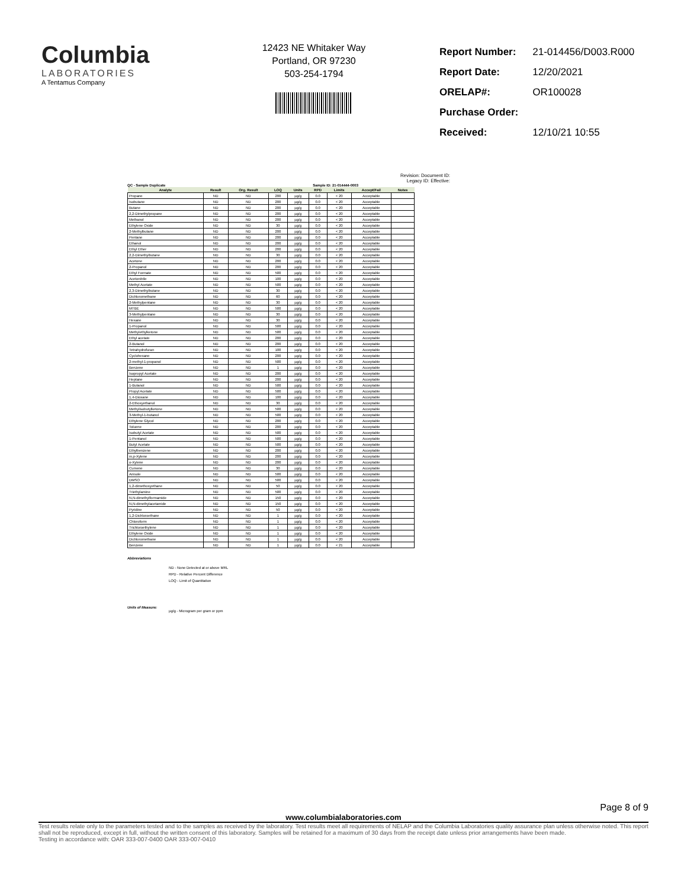Columbia
LABORATORIES
A Tentamus Company
12423 NE Whitaker Way
Portland, OR 97230
503-254-1794
| Report Number: | 21-014456/D003.R000 |
| Report Date: | 12/20/2021 |
| ORELAP#: | OR100028 |
| Purchase Order: | |
| Received: | 12/10/21 10:55 |
Revision: Document ID:
Legacy ID: Effective:
QC - Sample Duplicate Sample ID: 21-014444-0003
| Analyte | Result | Org. Result | LOQ | Units | RPD | Limits | Accept/Fail | Notes |
| --- | --- | --- | --- | --- | --- | --- | --- | --- |
| Propane | ND | ND | 200 | µg/g | 0.0 | < 20 | Acceptable | |
| Isobutane | ND | ND | 200 | µg/g | 0.0 | < 20 | Acceptable | |
| Butane | ND | ND | 200 | µg/g | 0.0 | < 20 | Acceptable | |
| 2,2-Dimethylpropane | ND | ND | 200 | µg/g | 0.0 | < 20 | Acceptable | |
| Methanol | ND | ND | 200 | µg/g | 0.0 | < 20 | Acceptable | |
| Ethylene Oxide | ND | ND | 30 | µg/g | 0.0 | < 20 | Acceptable | |
| 2-Methylbutane | ND | ND | 200 | µg/g | 0.0 | < 20 | Acceptable | |
| Pentane | ND | ND | 200 | µg/g | 0.0 | < 20 | Acceptable | |
| Ethanol | ND | ND | 200 | µg/g | 0.0 | < 20 | Acceptable | |
| Ethyl Ether | ND | ND | 200 | µg/g | 0.0 | < 20 | Acceptable | |
| 2,2-Dimethylbutane | ND | ND | 30 | µg/g | 0.0 | < 20 | Acceptable | |
| Acetone | ND | ND | 200 | µg/g | 0.0 | < 20 | Acceptable | |
| 2-Propanol | ND | ND | 200 | µg/g | 0.0 | < 20 | Acceptable | |
| Ethyl Formate | ND | ND | 500 | µg/g | 0.0 | < 20 | Acceptable | |
| Acetonitrile | ND | ND | 100 | µg/g | 0.0 | < 20 | Acceptable | |
| Methyl Acetate | ND | ND | 500 | µg/g | 0.0 | < 20 | Acceptable | |
| 2,3-Dimethylbutane | ND | ND | 30 | µg/g | 0.0 | < 20 | Acceptable | |
| Dichloromethane | ND | ND | 60 | µg/g | 0.0 | < 20 | Acceptable | |
| 2-Methylpentane | ND | ND | 30 | µg/g | 0.0 | < 20 | Acceptable | |
| MTBE | ND | ND | 500 | µg/g | 0.0 | < 20 | Acceptable | |
| 3-Methylpentane | ND | ND | 30 | µg/g | 0.0 | < 20 | Acceptable | |
| Hexane | ND | ND | 30 | µg/g | 0.0 | < 20 | Acceptable | |
| 1-Propanol | ND | ND | 500 | µg/g | 0.0 | < 20 | Acceptable | |
| Methylethylketone | ND | ND | 500 | µg/g | 0.0 | < 20 | Acceptable | |
| Ethyl acetate | ND | ND | 200 | µg/g | 0.0 | < 20 | Acceptable | |
| 2-Butanol | ND | ND | 200 | µg/g | 0.0 | < 20 | Acceptable | |
| Tetrahydrofuran | ND | ND | 100 | µg/g | 0.0 | < 20 | Acceptable | |
| Cyclohexane | ND | ND | 200 | µg/g | 0.0 | < 20 | Acceptable | |
| 2-methyl-1-propanol | ND | ND | 500 | µg/g | 0.0 | < 20 | Acceptable | |
| Benzene | ND | ND | 1 | µg/g | 0.0 | < 20 | Acceptable | |
| Isopropyl Acetate | ND | ND | 200 | µg/g | 0.0 | < 20 | Acceptable | |
| Heptane | ND | ND | 200 | µg/g | 0.0 | < 20 | Acceptable | |
| 1-Butanol | ND | ND | 500 | µg/g | 0.0 | < 20 | Acceptable | |
| Propyl Acetate | ND | ND | 500 | µg/g | 0.0 | < 20 | Acceptable | |
| 1,4-Dioxane | ND | ND | 100 | µg/g | 0.0 | < 20 | Acceptable | |
| 2-Ethoxyethanol | ND | ND | 30 | µg/g | 0.0 | < 20 | Acceptable | |
| Methylisobutylketone | ND | ND | 500 | µg/g | 0.0 | < 20 | Acceptable | |
| 3-Methyl-1-butanol | ND | ND | 500 | µg/g | 0.0 | < 20 | Acceptable | |
| Ethylene Glycol | ND | ND | 200 | µg/g | 0.0 | < 20 | Acceptable | |
| Toluene | ND | ND | 200 | µg/g | 0.0 | < 20 | Acceptable | |
| Isobutyl Acetate | ND | ND | 500 | µg/g | 0.0 | < 20 | Acceptable | |
| 1-Pentanol | ND | ND | 500 | µg/g | 0.0 | < 20 | Acceptable | |
| Butyl Acetate | ND | ND | 500 | µg/g | 0.0 | < 20 | Acceptable | |
| Ethylbenzene | ND | ND | 200 | µg/g | 0.0 | < 20 | Acceptable | |
| m,p-Xylene | ND | ND | 200 | µg/g | 0.0 | < 20 | Acceptable | |
| o-Xylene | ND | ND | 200 | µg/g | 0.0 | < 20 | Acceptable | |
| Cumene | ND | ND | 30 | µg/g | 0.0 | < 20 | Acceptable | |
| Anisole | ND | ND | 500 | µg/g | 0.0 | < 20 | Acceptable | |
| DMSO | ND | ND | 500 | µg/g | 0.0 | < 20 | Acceptable | |
| 1,2-dimethoxyethane | ND | ND | 50 | µg/g | 0.0 | < 20 | Acceptable | |
| Triethylamine | ND | ND | 500 | µg/g | 0.0 | < 20 | Acceptable | |
| N,N-dimethylformamide | ND | ND | 150 | µg/g | 0.0 | < 20 | Acceptable | |
| N,N-dimethylacetamide | ND | ND | 150 | µg/g | 0.0 | < 20 | Acceptable | |
| Pyridine | ND | ND | 50 | µg/g | 0.0 | < 20 | Acceptable | |
| 1,2-Dichloroethane | ND | ND | 1 | µg/g | 0.0 | < 20 | Acceptable | |
| Chloroform | ND | ND | 1 | µg/g | 0.0 | < 20 | Acceptable | |
| Trichloroethylene | ND | ND | 1 | µg/g | 0.0 | < 20 | Acceptable | |
| Ethylene Oxide | ND | ND | 1 | µg/g | 0.0 | < 20 | Acceptable | |
| Dichloromethane | ND | ND | 1 | µg/g | 0.0 | < 20 | Acceptable | |
| Benzene | ND | ND | 1 | µg/g | 0.0 | < 21 | Acceptable | |
Abbreviations
ND - None Detected at or above MRL
RPD - Relative Percent Difference
LOQ - Limit of Quantitation
Units of Measure:
µg/g - Microgram per gram or ppm
Page 8 of 9
www.columbialaboratories.com
Test results relate only to the parameters tested and to the samples as received by the laboratory. Test results meet all requirements of NELAP and the Columbia Laboratories quality assurance plan unless otherwise noted. This report shall not be reproduced, except in full, without the written consent of this laboratory. Samples will be retained for a maximum of 30 days from the receipt date unless prior arrangements have been made.
Testing in accordance with: OAR 333-007-0400 OAR 333-007-0410